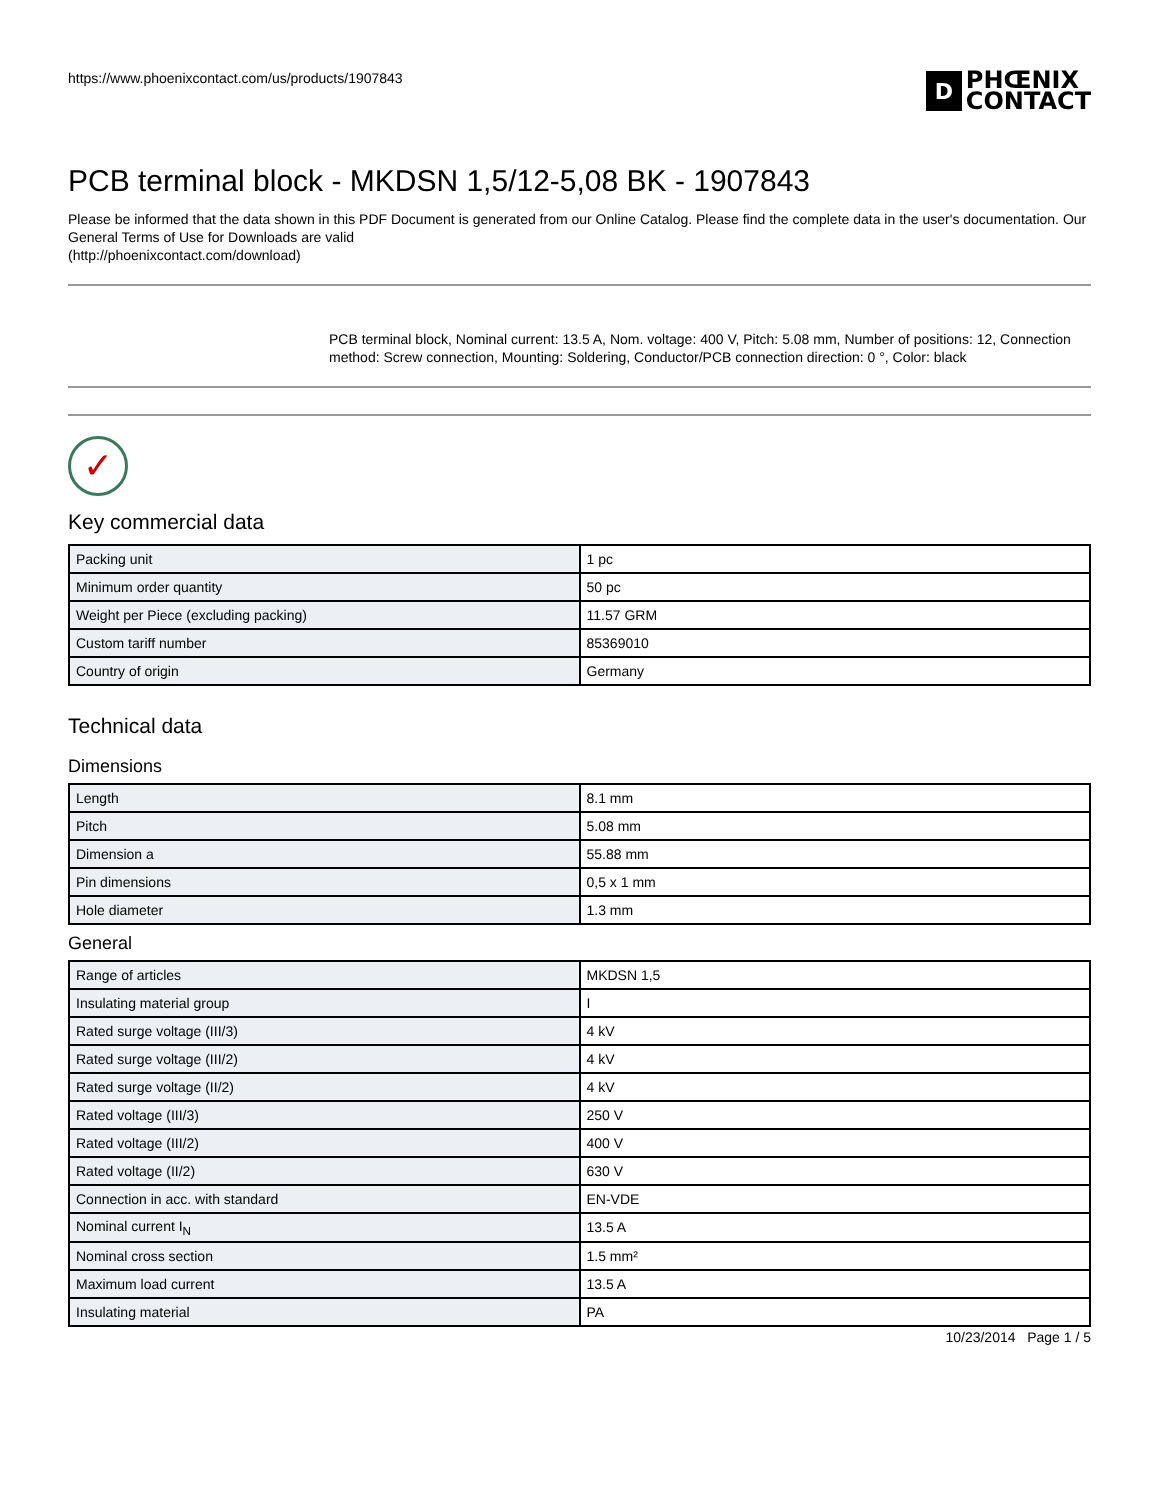https://www.phoenixcontact.com/us/products/1907843
D PHŒNIX
CONTACT
PCB terminal block - MKDSN 1,5/12-5,08 BK - 1907843
Please be informed that the data shown in this PDF Document is generated from our Online Catalog. Please find the complete data in the user's documentation. Our General Terms of Use for Downloads are valid
(http://phoenixcontact.com/download)
PCB terminal block, Nominal current: 13.5 A, Nom. voltage: 400 V, Pitch: 5.08 mm, Number of positions: 12, Connection method: Screw connection, Mounting: Soldering, Conductor/PCB connection direction: 0 °, Color: black
✓
Key commercial data
| Packing unit | 1 pc |
| Minimum order quantity | 50 pc |
| Weight per Piece (excluding packing) | 11.57 GRM |
| Custom tariff number | 85369010 |
| Country of origin | Germany |
Technical data
Dimensions
| Length | 8.1 mm |
| Pitch | 5.08 mm |
| Dimension a | 55.88 mm |
| Pin dimensions | 0,5 x 1 mm |
| Hole diameter | 1.3 mm |
General
| Range of articles | MKDSN 1,5 |
| Insulating material group | I |
| Rated surge voltage (III/3) | 4 kV |
| Rated surge voltage (III/2) | 4 kV |
| Rated surge voltage (II/2) | 4 kV |
| Rated voltage (III/3) | 250 V |
| Rated voltage (III/2) | 400 V |
| Rated voltage (II/2) | 630 V |
| Connection in acc. with standard | EN-VDE |
| Nominal current I<sub>N</sub> | 13.5 A |
| Nominal cross section | 1.5 mm² |
| Maximum load current | 13.5 A |
| Insulating material | PA |
10/23/2014 Page 1 / 5